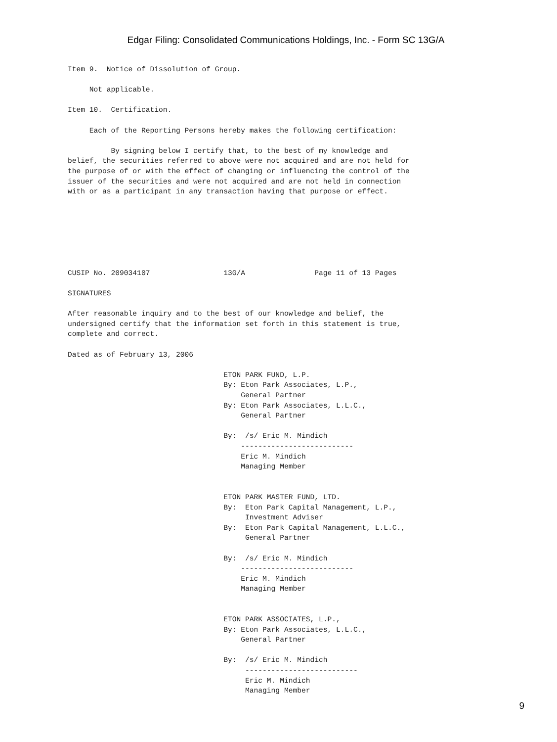Edgar Filing: Consolidated Communications Holdings, Inc. - Form SC 13G/A
Item 9.  Notice of Dissolution of Group.

     Not applicable.

Item 10.  Certification.

     Each of the Reporting Persons hereby makes the following certification:

          By signing below I certify that, to the best of my knowledge and
belief, the securities referred to above were not acquired and are not held for
the purpose of or with the effect of changing or influencing the control of the
issuer of the securities and were not acquired and are not held in connection
with or as a participant in any transaction having that purpose or effect.







CUSIP No. 209034107                 13G/A                Page 11 of 13 Pages

SIGNATURES

After reasonable inquiry and to the best of our knowledge and belief, the
undersigned certify that the information set forth in this statement is true,
complete and correct.

Dated as of February 13, 2006

                                    ETON PARK FUND, L.P.
                                    By: Eton Park Associates, L.P.,
                                        General Partner
                                    By: Eton Park Associates, L.L.C.,
                                        General Partner

                                    By:  /s/ Eric M. Mindich
                                        --------------------------
                                        Eric M. Mindich
                                        Managing Member


                                    ETON PARK MASTER FUND, LTD.
                                    By:  Eton Park Capital Management, L.P.,
                                         Investment Adviser
                                    By:  Eton Park Capital Management, L.L.C.,
                                         General Partner

                                    By:  /s/ Eric M. Mindich
                                        --------------------------
                                        Eric M. Mindich
                                        Managing Member


                                    ETON PARK ASSOCIATES, L.P.,
                                    By: Eton Park Associates, L.L.C.,
                                        General Partner

                                    By:  /s/ Eric M. Mindich
                                         --------------------------
                                         Eric M. Mindich
                                         Managing Member
9